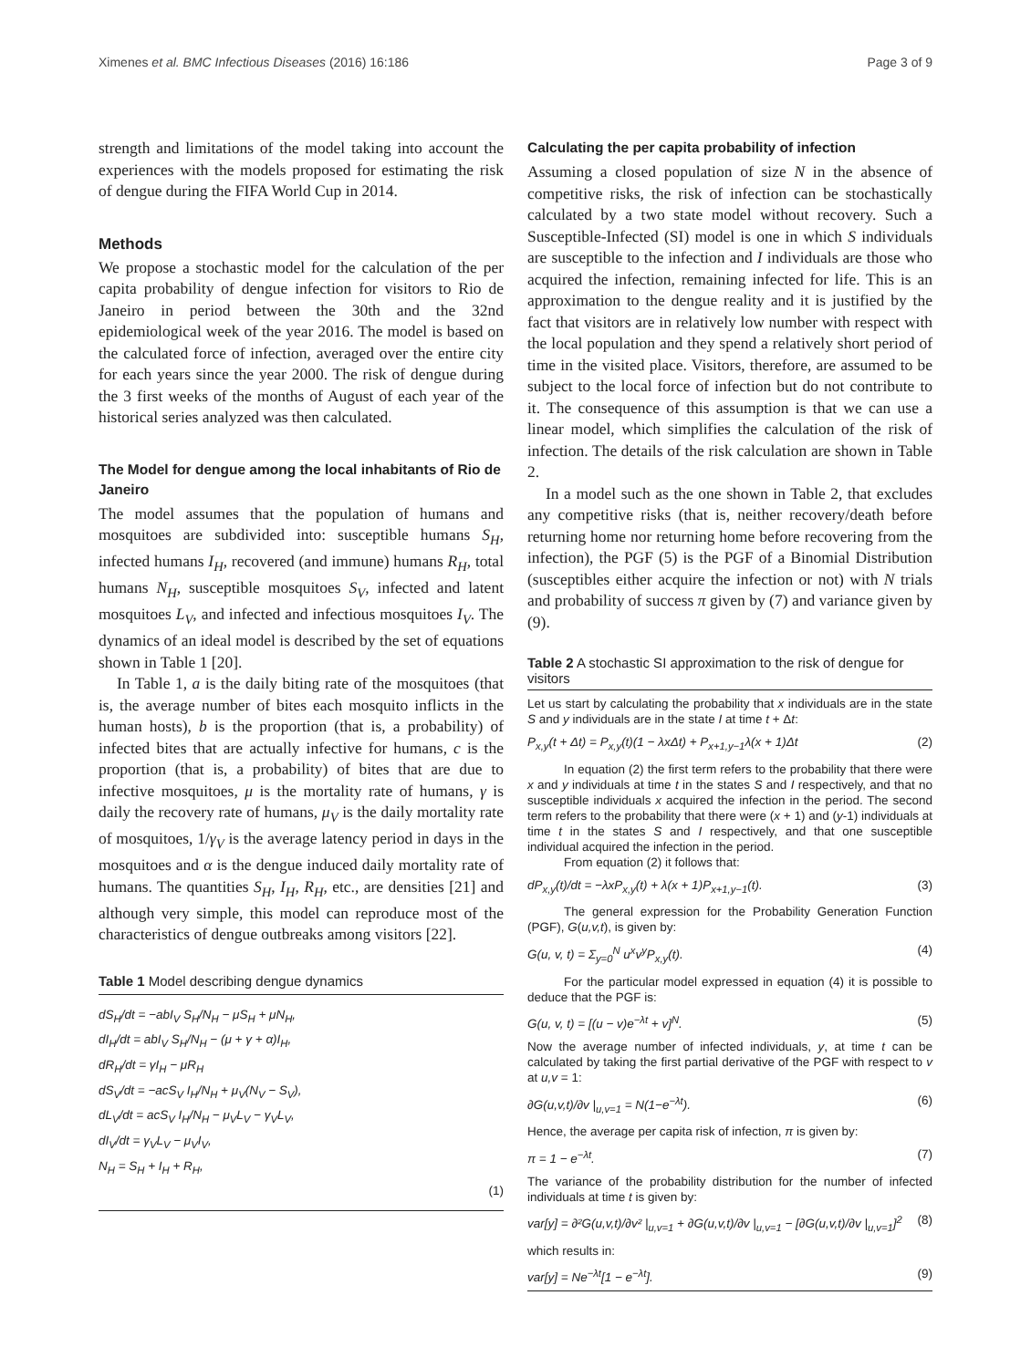Ximenes et al. BMC Infectious Diseases (2016) 16:186 Page 3 of 9
strength and limitations of the model taking into account the experiences with the models proposed for estimating the risk of dengue during the FIFA World Cup in 2014.
Methods
We propose a stochastic model for the calculation of the per capita probability of dengue infection for visitors to Rio de Janeiro in period between the 30th and the 32nd epidemiological week of the year 2016. The model is based on the calculated force of infection, averaged over the entire city for each years since the year 2000. The risk of dengue during the 3 first weeks of the months of August of each year of the historical series analyzed was then calculated.
The Model for dengue among the local inhabitants of Rio de Janeiro
The model assumes that the population of humans and mosquitoes are subdivided into: susceptible humans S<sub>H</sub>, infected humans I<sub>H</sub>, recovered (and immune) humans R<sub>H</sub>, total humans N<sub>H</sub>, susceptible mosquitoes S<sub>V</sub>, infected and latent mosquitoes L<sub>V</sub>, and infected and infectious mosquitoes I<sub>V</sub>. The dynamics of an ideal model is described by the set of equations shown in Table 1 [20].
In Table 1, a is the daily biting rate of the mosquitoes (that is, the average number of bites each mosquito inflicts in the human hosts), b is the proportion (that is, a probability) of infected bites that are actually infective for humans, c is the proportion (that is, a probability) of bites that are due to infective mosquitoes, μ is the mortality rate of humans, γ is daily the recovery rate of humans, μ<sub>V</sub> is the daily mortality rate of mosquitoes, 1/γ<sub>V</sub> is the average latency period in days in the mosquitoes and α is the dengue induced daily mortality rate of humans. The quantities S<sub>H</sub>, I<sub>H</sub>, R<sub>H</sub>, etc., are densities [21] and although very simple, this model can reproduce most of the characteristics of dengue outbreaks among visitors [22].
Table 1 Model describing dengue dynamics
dS<sub>H</sub>/dt = −abI<sub>V</sub> S<sub>H</sub>/N<sub>H</sub> − μS<sub>H</sub> + μN<sub>H</sub>,
dI<sub>H</sub>/dt = abI<sub>V</sub> S<sub>H</sub>/N<sub>H</sub> − (μ + γ + α)I<sub>H</sub>,
dR<sub>H</sub>/dt = γI<sub>H</sub> − μR<sub>H</sub>
dS<sub>V</sub>/dt = −acS<sub>V</sub> I<sub>H</sub>/N<sub>H</sub> + μ<sub>V</sub>(N<sub>V</sub> − S<sub>V</sub>),
dL<sub>V</sub>/dt = acS<sub>V</sub> I<sub>H</sub>/N<sub>H</sub> − μ<sub>V</sub>L<sub>V</sub> − γ<sub>V</sub>L<sub>V</sub>,
dI<sub>V</sub>/dt = γ<sub>V</sub>L<sub>V</sub> − μ<sub>V</sub>I<sub>V</sub>,
N<sub>H</sub> = S<sub>H</sub> + I<sub>H</sub> + R<sub>H</sub>,
(1)
Calculating the per capita probability of infection
Assuming a closed population of size N in the absence of competitive risks, the risk of infection can be stochastically calculated by a two state model without recovery. Such a Susceptible-Infected (SI) model is one in which S individuals are susceptible to the infection and I individuals are those who acquired the infection, remaining infected for life. This is an approximation to the dengue reality and it is justified by the fact that visitors are in relatively low number with respect with the local population and they spend a relatively short period of time in the visited place. Visitors, therefore, are assumed to be subject to the local force of infection but do not contribute to it. The consequence of this assumption is that we can use a linear model, which simplifies the calculation of the risk of infection. The details of the risk calculation are shown in Table 2.
In a model such as the one shown in Table 2, that excludes any competitive risks (that is, neither recovery/death before returning home nor returning home before recovering from the infection), the PGF (5) is the PGF of a Binomial Distribution (susceptibles either acquire the infection or not) with N trials and probability of success π given by (7) and variance given by (9).
Table 2 A stochastic SI approximation to the risk of dengue for visitors
Let us start by calculating the probability that x individuals are in the state S and y individuals are in the state I at time t + Δt:
P<sub>x,y</sub>(t + Δt) = P<sub>x,y</sub>(t)(1 − λxΔt) + P<sub>x+1,y−1</sub>λ(x + 1)Δt (2)
In equation (2) the first term refers to the probability that there were x and y individuals at time t in the states S and I respectively, and that no susceptible individuals x acquired the infection in the period. The second term refers to the probability that there were (x + 1) and (y-1) individuals at time t in the states S and I respectively, and that one susceptible individual acquired the infection in the period.
From equation (2) it follows that:
dP<sub>x,y</sub>(t)/dt = −λxP<sub>x,y</sub>(t) + λ(x + 1)P<sub>x+1,y−1</sub>(t). (3)
The general expression for the Probability Generation Function (PGF), G(u,v,t), is given by:
G(u, v, t) = Σ<sub>y=0</sub><sup>N</sup> u<sup>x</sup>v<sup>y</sup>P<sub>x,y</sub>(t). (4)
For the particular model expressed in equation (4) it is possible to deduce that the PGF is:
G(u, v, t) = [(u − v)e<sup>−λt</sup> + v]<sup>N</sup>. (5)
Now the average number of infected individuals, y, at time t can be calculated by taking the first partial derivative of the PGF with respect to v at u,v = 1:
∂G(u,v,t)/∂v |<sub>u,v=1</sub> = N(1−e<sup>−λt</sup>). (6)
Hence, the average per capita risk of infection, π is given by:
π = 1 − e<sup>−λt</sup>. (7)
The variance of the probability distribution for the number of infected individuals at time t is given by:
var[y] = ∂²G(u,v,t)/∂v² |<sub>u,v=1</sub> + ∂G(u,v,t)/∂v |<sub>u,v=1</sub> − [∂G(u,v,t)/∂v |<sub>u,v=1</sub>]<sup>2</sup> (8)
which results in:
var[y] = Ne<sup>−λt</sup>[1 − e<sup>−λt</sup>]. (9)